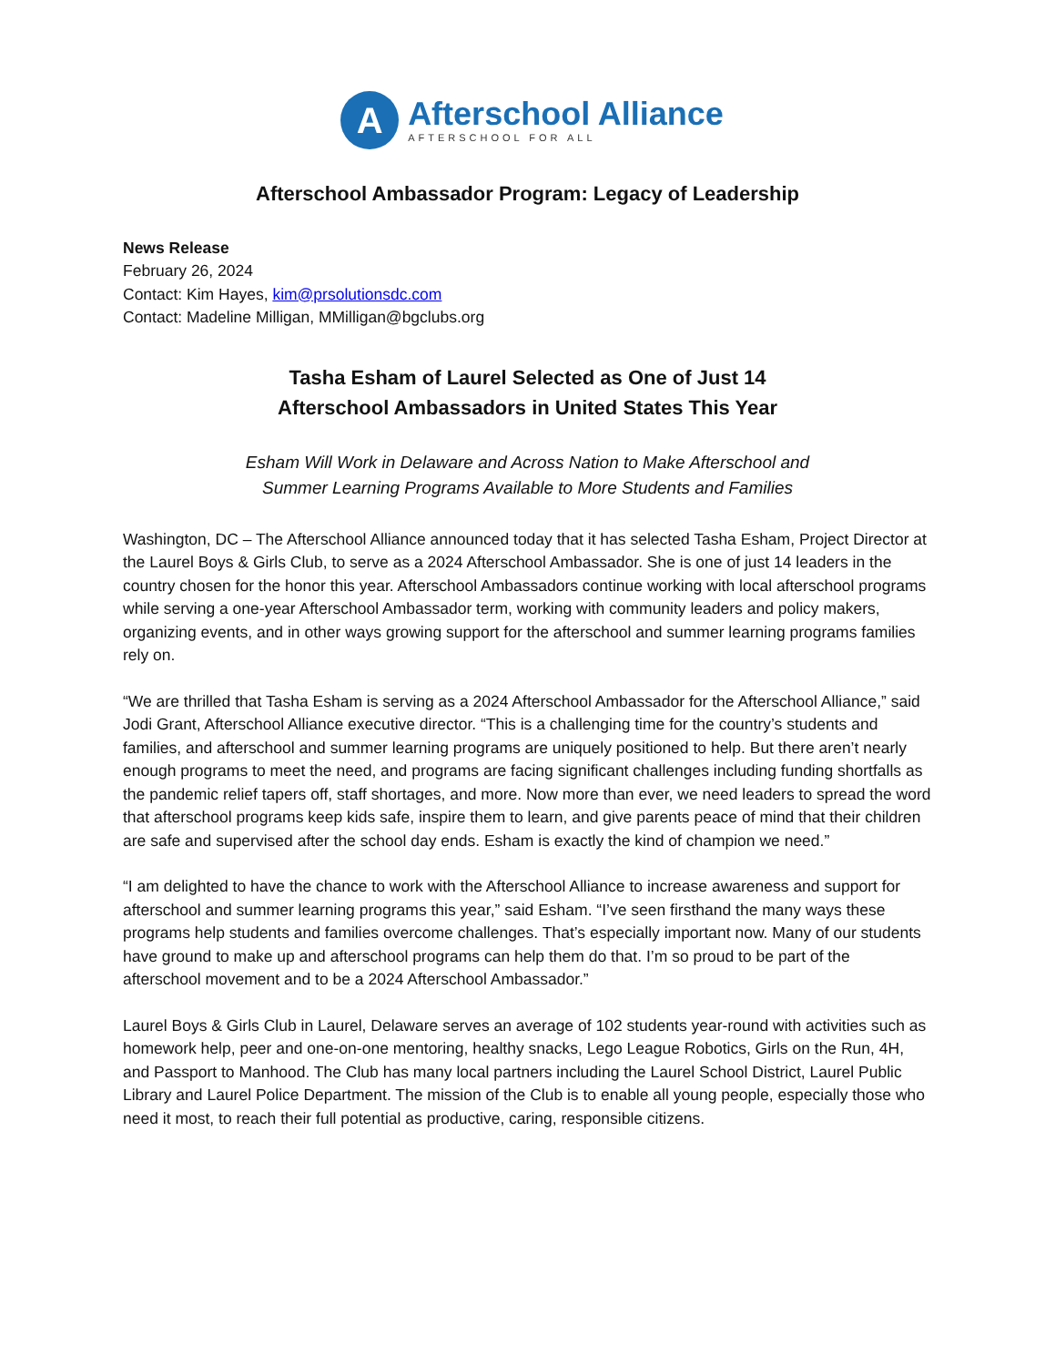A
Afterschool Alliance
AFTERSCHOOL FOR ALL
Afterschool Ambassador Program: Legacy of Leadership
News Release
February 26, 2024
Contact: Kim Hayes, kim@prsolutionsdc.com
Contact: Madeline Milligan, MMilligan@bgclubs.org
Tasha Esham of Laurel Selected as One of Just 14
Afterschool Ambassadors in United States This Year
Esham Will Work in Delaware and Across Nation to Make Afterschool and
Summer Learning Programs Available to More Students and Families
Washington, DC – The Afterschool Alliance announced today that it has selected Tasha Esham, Project Director at the Laurel Boys & Girls Club, to serve as a 2024 Afterschool Ambassador. She is one of just 14 leaders in the country chosen for the honor this year. Afterschool Ambassadors continue working with local afterschool programs while serving a one-year Afterschool Ambassador term, working with community leaders and policy makers, organizing events, and in other ways growing support for the afterschool and summer learning programs families rely on.
“We are thrilled that Tasha Esham is serving as a 2024 Afterschool Ambassador for the Afterschool Alliance,” said Jodi Grant, Afterschool Alliance executive director. “This is a challenging time for the country’s students and families, and afterschool and summer learning programs are uniquely positioned to help. But there aren’t nearly enough programs to meet the need, and programs are facing significant challenges including funding shortfalls as the pandemic relief tapers off, staff shortages, and more. Now more than ever, we need leaders to spread the word that afterschool programs keep kids safe, inspire them to learn, and give parents peace of mind that their children are safe and supervised after the school day ends. Esham is exactly the kind of champion we need.”
“I am delighted to have the chance to work with the Afterschool Alliance to increase awareness and support for afterschool and summer learning programs this year,” said Esham. “I’ve seen firsthand the many ways these programs help students and families overcome challenges. That’s especially important now. Many of our students have ground to make up and afterschool programs can help them do that. I’m so proud to be part of the afterschool movement and to be a 2024 Afterschool Ambassador.”
Laurel Boys & Girls Club in Laurel, Delaware serves an average of 102 students year-round with activities such as homework help, peer and one-on-one mentoring, healthy snacks, Lego League Robotics, Girls on the Run, 4H, and Passport to Manhood. The Club has many local partners including the Laurel School District, Laurel Public Library and Laurel Police Department. The mission of the Club is to enable all young people, especially those who need it most, to reach their full potential as productive, caring, responsible citizens.